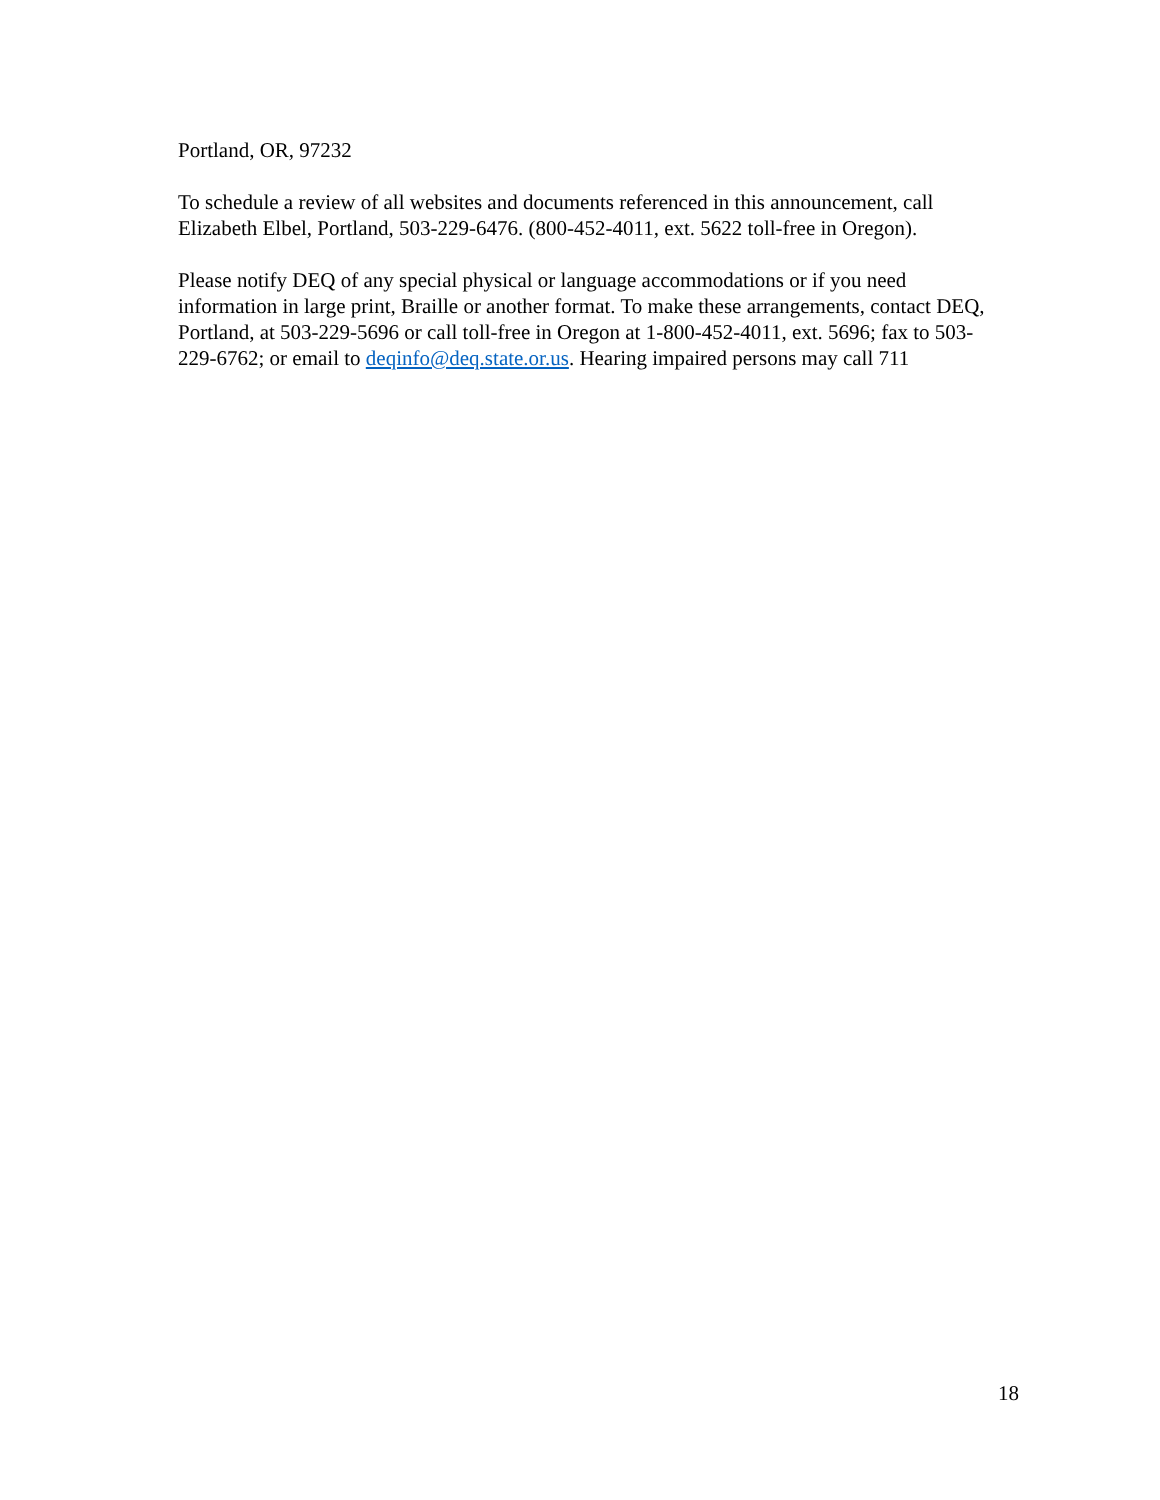Portland, OR, 97232
To schedule a review of all websites and documents referenced in this announcement, call
Elizabeth Elbel, Portland, 503-229-6476. (800-452-4011, ext. 5622 toll-free in Oregon).
Please notify DEQ of any special physical or language accommodations or if you need
information in large print, Braille or another format. To make these arrangements, contact DEQ,
Portland, at 503-229-5696 or call toll-free in Oregon at 1-800-452-4011, ext. 5696; fax to 503-
229-6762; or email to deqinfo@deq.state.or.us. Hearing impaired persons may call 711
18